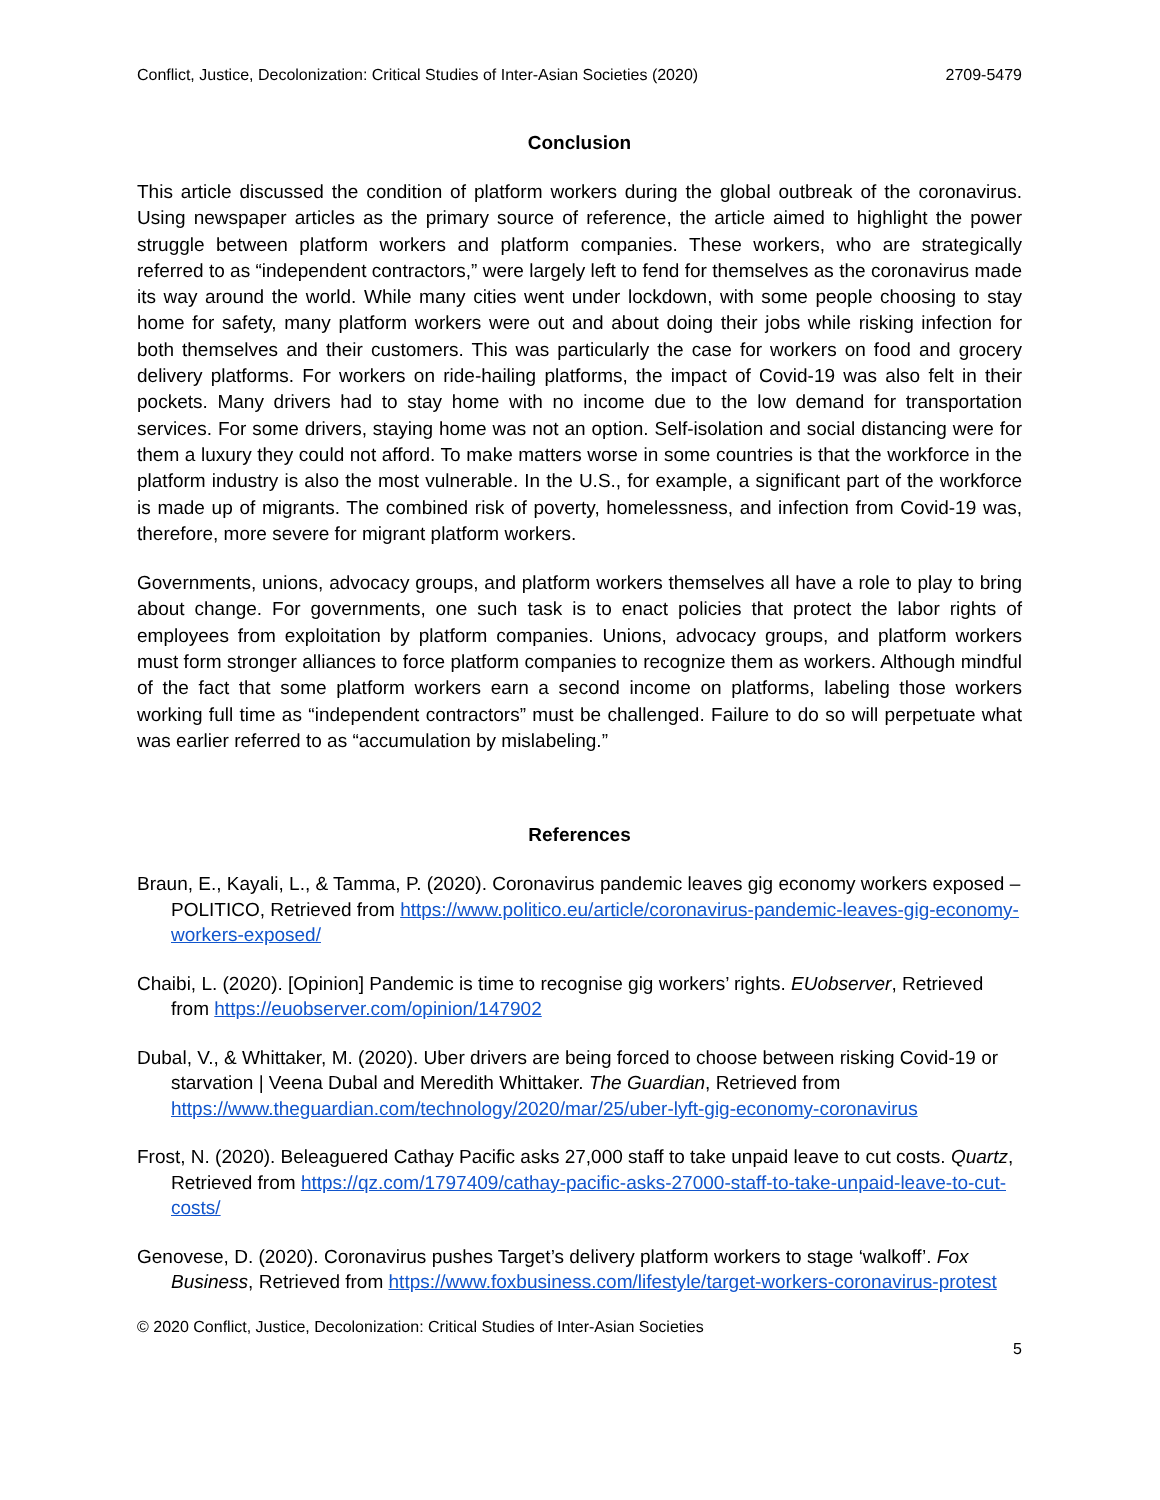Conflict, Justice, Decolonization: Critical Studies of Inter-Asian Societies (2020) 2709-5479
Conclusion
This article discussed the condition of platform workers during the global outbreak of the coronavirus. Using newspaper articles as the primary source of reference, the article aimed to highlight the power struggle between platform workers and platform companies. These workers, who are strategically referred to as “independent contractors,” were largely left to fend for themselves as the coronavirus made its way around the world. While many cities went under lockdown, with some people choosing to stay home for safety, many platform workers were out and about doing their jobs while risking infection for both themselves and their customers. This was particularly the case for workers on food and grocery delivery platforms. For workers on ride-hailing platforms, the impact of Covid-19 was also felt in their pockets. Many drivers had to stay home with no income due to the low demand for transportation services. For some drivers, staying home was not an option. Self-isolation and social distancing were for them a luxury they could not afford. To make matters worse in some countries is that the workforce in the platform industry is also the most vulnerable. In the U.S., for example, a significant part of the workforce is made up of migrants. The combined risk of poverty, homelessness, and infection from Covid-19 was, therefore, more severe for migrant platform workers.
Governments, unions, advocacy groups, and platform workers themselves all have a role to play to bring about change. For governments, one such task is to enact policies that protect the labor rights of employees from exploitation by platform companies. Unions, advocacy groups, and platform workers must form stronger alliances to force platform companies to recognize them as workers. Although mindful of the fact that some platform workers earn a second income on platforms, labeling those workers working full time as “independent contractors” must be challenged. Failure to do so will perpetuate what was earlier referred to as “accumulation by mislabeling.”
References
Braun, E., Kayali, L., & Tamma, P. (2020). Coronavirus pandemic leaves gig economy workers exposed – POLITICO, Retrieved from https://www.politico.eu/article/coronavirus-pandemic-leaves-gig-economy-workers-exposed/
Chaibi, L. (2020). [Opinion] Pandemic is time to recognise gig workers’ rights. EUobserver, Retrieved from https://euobserver.com/opinion/147902
Dubal, V., & Whittaker, M. (2020). Uber drivers are being forced to choose between risking Covid-19 or starvation | Veena Dubal and Meredith Whittaker. The Guardian, Retrieved from https://www.theguardian.com/technology/2020/mar/25/uber-lyft-gig-economy-coronavirus
Frost, N. (2020). Beleaguered Cathay Pacific asks 27,000 staff to take unpaid leave to cut costs. Quartz, Retrieved from https://qz.com/1797409/cathay-pacific-asks-27000-staff-to-take-unpaid-leave-to-cut-costs/
Genovese, D. (2020). Coronavirus pushes Target’s delivery platform workers to stage ‘walkoff’. Fox Business, Retrieved from https://www.foxbusiness.com/lifestyle/target-workers-coronavirus-protest
© 2020 Conflict, Justice, Decolonization: Critical Studies of Inter-Asian Societies
5